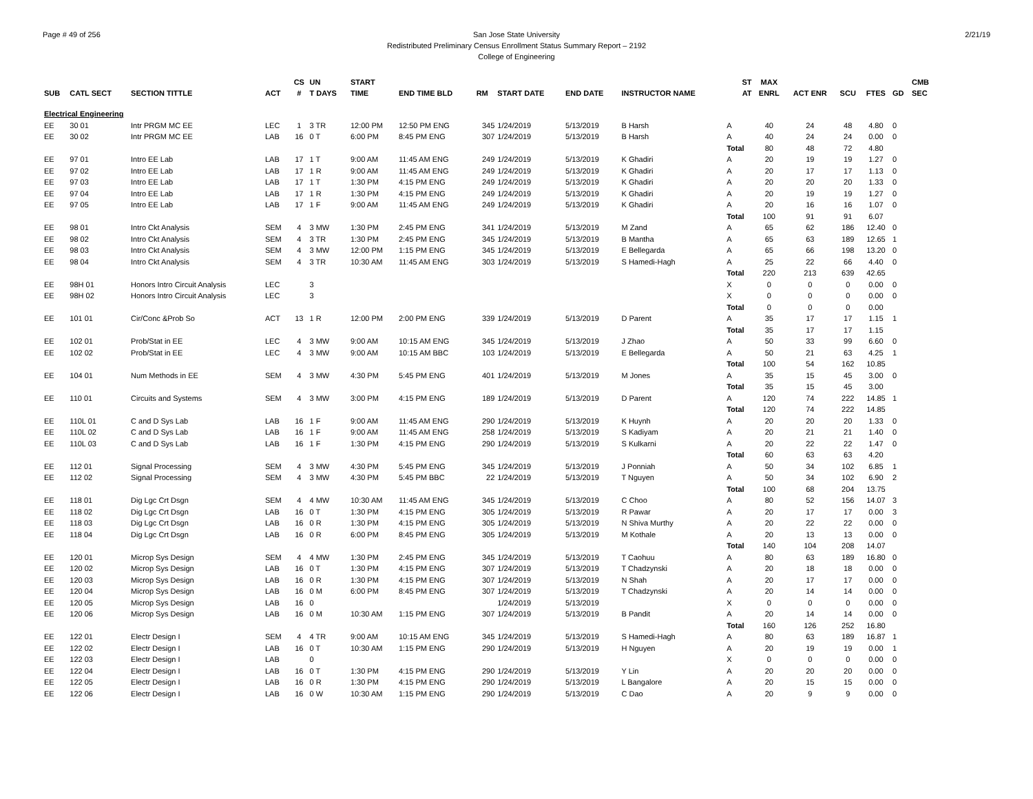Page # 49 of 256 2/21/19 San Jose State University
Redistributed Preliminary Census Enrollment Status Summary Report – 2192
College of Engineering
| | | | | CS | UN | START | | | | | | ST | MAX | | | | | CMB |
| --- | --- | --- | --- | --- | --- | --- | --- | --- | --- | --- | --- | --- | --- | --- | --- | --- | --- | --- |
| SUB | CATL SECT | SECTION TITTLE | ACT | # | T DAYS | TIME | END TIME BLD | RM | START DATE | END DATE | INSTRUCTOR NAME | AT | ENRL | ACT ENR | SCU | FTES | GD | SEC |
| Electrical Engineering | | | | | | | | | | | | | | | | | | |
| EE | 30 01 | Intr PRGM MC EE | LEC | 1 | 3 TR | 12:00 PM | 12:50 PM ENG | 345 | 1/24/2019 | 5/13/2019 | B Harsh | A | 40 | 24 | 48 | 4.80 | 0 | |
| EE | 30 02 | Intr PRGM MC EE | LAB | 16 | 0 T | 6:00 PM | 8:45 PM ENG | 307 | 1/24/2019 | 5/13/2019 | B Harsh | A | 40 | 24 | 24 | 0.00 | 0 | |
| | | | | | | | | | | | | Total | 80 | 48 | 72 | 4.80 | | |
| EE | 97 01 | Intro EE Lab | LAB | 17 | 1 T | 9:00 AM | 11:45 AM ENG | 249 | 1/24/2019 | 5/13/2019 | K Ghadiri | A | 20 | 19 | 19 | 1.27 | 0 | |
| EE | 97 02 | Intro EE Lab | LAB | 17 | 1 R | 9:00 AM | 11:45 AM ENG | 249 | 1/24/2019 | 5/13/2019 | K Ghadiri | A | 20 | 17 | 17 | 1.13 | 0 | |
| EE | 97 03 | Intro EE Lab | LAB | 17 | 1 T | 1:30 PM | 4:15 PM ENG | 249 | 1/24/2019 | 5/13/2019 | K Ghadiri | A | 20 | 20 | 20 | 1.33 | 0 | |
| EE | 97 04 | Intro EE Lab | LAB | 17 | 1 R | 1:30 PM | 4:15 PM ENG | 249 | 1/24/2019 | 5/13/2019 | K Ghadiri | A | 20 | 19 | 19 | 1.27 | 0 | |
| EE | 97 05 | Intro EE Lab | LAB | 17 | 1 F | 9:00 AM | 11:45 AM ENG | 249 | 1/24/2019 | 5/13/2019 | K Ghadiri | A | 20 | 16 | 16 | 1.07 | 0 | |
| | | | | | | | | | | | | Total | 100 | 91 | 91 | 6.07 | | |
| EE | 98 01 | Intro Ckt Analysis | SEM | 4 | 3 MW | 1:30 PM | 2:45 PM ENG | 341 | 1/24/2019 | 5/13/2019 | M Zand | A | 65 | 62 | 186 | 12.40 | 0 | |
| EE | 98 02 | Intro Ckt Analysis | SEM | 4 | 3 TR | 1:30 PM | 2:45 PM ENG | 345 | 1/24/2019 | 5/13/2019 | B Mantha | A | 65 | 63 | 189 | 12.65 | 1 | |
| EE | 98 03 | Intro Ckt Analysis | SEM | 4 | 3 MW | 12:00 PM | 1:15 PM ENG | 345 | 1/24/2019 | 5/13/2019 | E Bellegarda | A | 65 | 66 | 198 | 13.20 | 0 | |
| EE | 98 04 | Intro Ckt Analysis | SEM | 4 | 3 TR | 10:30 AM | 11:45 AM ENG | 303 | 1/24/2019 | 5/13/2019 | S Hamedi-Hagh | A | 25 | 22 | 66 | 4.40 | 0 | |
| | | | | | | | | | | | | Total | 220 | 213 | 639 | 42.65 | | |
| EE | 98H 01 | Honors Intro Circuit Analysis | LEC | | 3 | | | | | | | X | 0 | 0 | 0 | 0.00 | 0 | |
| EE | 98H 02 | Honors Intro Circuit Analysis | LEC | | 3 | | | | | | | X | 0 | 0 | 0 | 0.00 | 0 | |
| | | | | | | | | | | | | Total | 0 | 0 | 0 | 0.00 | | |
| EE | 101 01 | Cir/Conc &Prob So | ACT | 13 | 1 R | 12:00 PM | 2:00 PM ENG | 339 | 1/24/2019 | 5/13/2019 | D Parent | A | 35 | 17 | 17 | 1.15 | 1 | |
| | | | | | | | | | | | | Total | 35 | 17 | 17 | 1.15 | | |
| EE | 102 01 | Prob/Stat in EE | LEC | 4 | 3 MW | 9:00 AM | 10:15 AM ENG | 345 | 1/24/2019 | 5/13/2019 | J Zhao | A | 50 | 33 | 99 | 6.60 | 0 | |
| EE | 102 02 | Prob/Stat in EE | LEC | 4 | 3 MW | 9:00 AM | 10:15 AM BBC | 103 | 1/24/2019 | 5/13/2019 | E Bellegarda | A | 50 | 21 | 63 | 4.25 | 1 | |
| | | | | | | | | | | | | Total | 100 | 54 | 162 | 10.85 | | |
| EE | 104 01 | Num Methods in EE | SEM | 4 | 3 MW | 4:30 PM | 5:45 PM ENG | 401 | 1/24/2019 | 5/13/2019 | M Jones | A | 35 | 15 | 45 | 3.00 | 0 | |
| | | | | | | | | | | | | Total | 35 | 15 | 45 | 3.00 | | |
| EE | 110 01 | Circuits and Systems | SEM | 4 | 3 MW | 3:00 PM | 4:15 PM ENG | 189 | 1/24/2019 | 5/13/2019 | D Parent | A | 120 | 74 | 222 | 14.85 | 1 | |
| | | | | | | | | | | | | Total | 120 | 74 | 222 | 14.85 | | |
| EE | 110L 01 | C and D Sys Lab | LAB | 16 | 1 F | 9:00 AM | 11:45 AM ENG | 290 | 1/24/2019 | 5/13/2019 | K Huynh | A | 20 | 20 | 20 | 1.33 | 0 | |
| EE | 110L 02 | C and D Sys Lab | LAB | 16 | 1 F | 9:00 AM | 11:45 AM ENG | 258 | 1/24/2019 | 5/13/2019 | S Kadiyam | A | 20 | 21 | 21 | 1.40 | 0 | |
| EE | 110L 03 | C and D Sys Lab | LAB | 16 | 1 F | 1:30 PM | 4:15 PM ENG | 290 | 1/24/2019 | 5/13/2019 | S Kulkarni | A | 20 | 22 | 22 | 1.47 | 0 | |
| | | | | | | | | | | | | Total | 60 | 63 | 63 | 4.20 | | |
| EE | 112 01 | Signal Processing | SEM | 4 | 3 MW | 4:30 PM | 5:45 PM ENG | 345 | 1/24/2019 | 5/13/2019 | J Ponniah | A | 50 | 34 | 102 | 6.85 | 1 | |
| EE | 112 02 | Signal Processing | SEM | 4 | 3 MW | 4:30 PM | 5:45 PM BBC | 22 | 1/24/2019 | 5/13/2019 | T Nguyen | A | 50 | 34 | 102 | 6.90 | 2 | |
| | | | | | | | | | | | | Total | 100 | 68 | 204 | 13.75 | | |
| EE | 118 01 | Dig Lgc Crt Dsgn | SEM | 4 | 4 MW | 10:30 AM | 11:45 AM ENG | 345 | 1/24/2019 | 5/13/2019 | C Choo | A | 80 | 52 | 156 | 14.07 | 3 | |
| EE | 118 02 | Dig Lgc Crt Dsgn | LAB | 16 | 0 T | 1:30 PM | 4:15 PM ENG | 305 | 1/24/2019 | 5/13/2019 | R Pawar | A | 20 | 17 | 17 | 0.00 | 3 | |
| EE | 118 03 | Dig Lgc Crt Dsgn | LAB | 16 | 0 R | 1:30 PM | 4:15 PM ENG | 305 | 1/24/2019 | 5/13/2019 | N Shiva Murthy | A | 20 | 22 | 22 | 0.00 | 0 | |
| EE | 118 04 | Dig Lgc Crt Dsgn | LAB | 16 | 0 R | 6:00 PM | 8:45 PM ENG | 305 | 1/24/2019 | 5/13/2019 | M Kothale | A | 20 | 13 | 13 | 0.00 | 0 | |
| | | | | | | | | | | | | Total | 140 | 104 | 208 | 14.07 | | |
| EE | 120 01 | Microp Sys Design | SEM | 4 | 4 MW | 1:30 PM | 2:45 PM ENG | 345 | 1/24/2019 | 5/13/2019 | T Caohuu | A | 80 | 63 | 189 | 16.80 | 0 | |
| EE | 120 02 | Microp Sys Design | LAB | 16 | 0 T | 1:30 PM | 4:15 PM ENG | 307 | 1/24/2019 | 5/13/2019 | T Chadzynski | A | 20 | 18 | 18 | 0.00 | 0 | |
| EE | 120 03 | Microp Sys Design | LAB | 16 | 0 R | 1:30 PM | 4:15 PM ENG | 307 | 1/24/2019 | 5/13/2019 | N Shah | A | 20 | 17 | 17 | 0.00 | 0 | |
| EE | 120 04 | Microp Sys Design | LAB | 16 | 0 M | 6:00 PM | 8:45 PM ENG | 307 | 1/24/2019 | 5/13/2019 | T Chadzynski | A | 20 | 14 | 14 | 0.00 | 0 | |
| EE | 120 05 | Microp Sys Design | LAB | 16 | 0 | | | | 1/24/2019 | 5/13/2019 | | X | 0 | 0 | 0 | 0.00 | 0 | |
| EE | 120 06 | Microp Sys Design | LAB | 16 | 0 M | 10:30 AM | 1:15 PM ENG | 307 | 1/24/2019 | 5/13/2019 | B Pandit | A | 20 | 14 | 14 | 0.00 | 0 | |
| | | | | | | | | | | | | Total | 160 | 126 | 252 | 16.80 | | |
| EE | 122 01 | Electr Design I | SEM | 4 | 4 TR | 9:00 AM | 10:15 AM ENG | 345 | 1/24/2019 | 5/13/2019 | S Hamedi-Hagh | A | 80 | 63 | 189 | 16.87 | 1 | |
| EE | 122 02 | Electr Design I | LAB | 16 | 0 T | 10:30 AM | 1:15 PM ENG | 290 | 1/24/2019 | 5/13/2019 | H Nguyen | A | 20 | 19 | 19 | 0.00 | 1 | |
| EE | 122 03 | Electr Design I | LAB | | 0 | | | | | | | X | 0 | 0 | 0 | 0.00 | 0 | |
| EE | 122 04 | Electr Design I | LAB | 16 | 0 T | 1:30 PM | 4:15 PM ENG | 290 | 1/24/2019 | 5/13/2019 | Y Lin | A | 20 | 20 | 20 | 0.00 | 0 | |
| EE | 122 05 | Electr Design I | LAB | 16 | 0 R | 1:30 PM | 4:15 PM ENG | 290 | 1/24/2019 | 5/13/2019 | L Bangalore | A | 20 | 15 | 15 | 0.00 | 0 | |
| EE | 122 06 | Electr Design I | LAB | 16 | 0 W | 10:30 AM | 1:15 PM ENG | 290 | 1/24/2019 | 5/13/2019 | C Dao | A | 20 | 9 | 9 | 0.00 | 0 | |